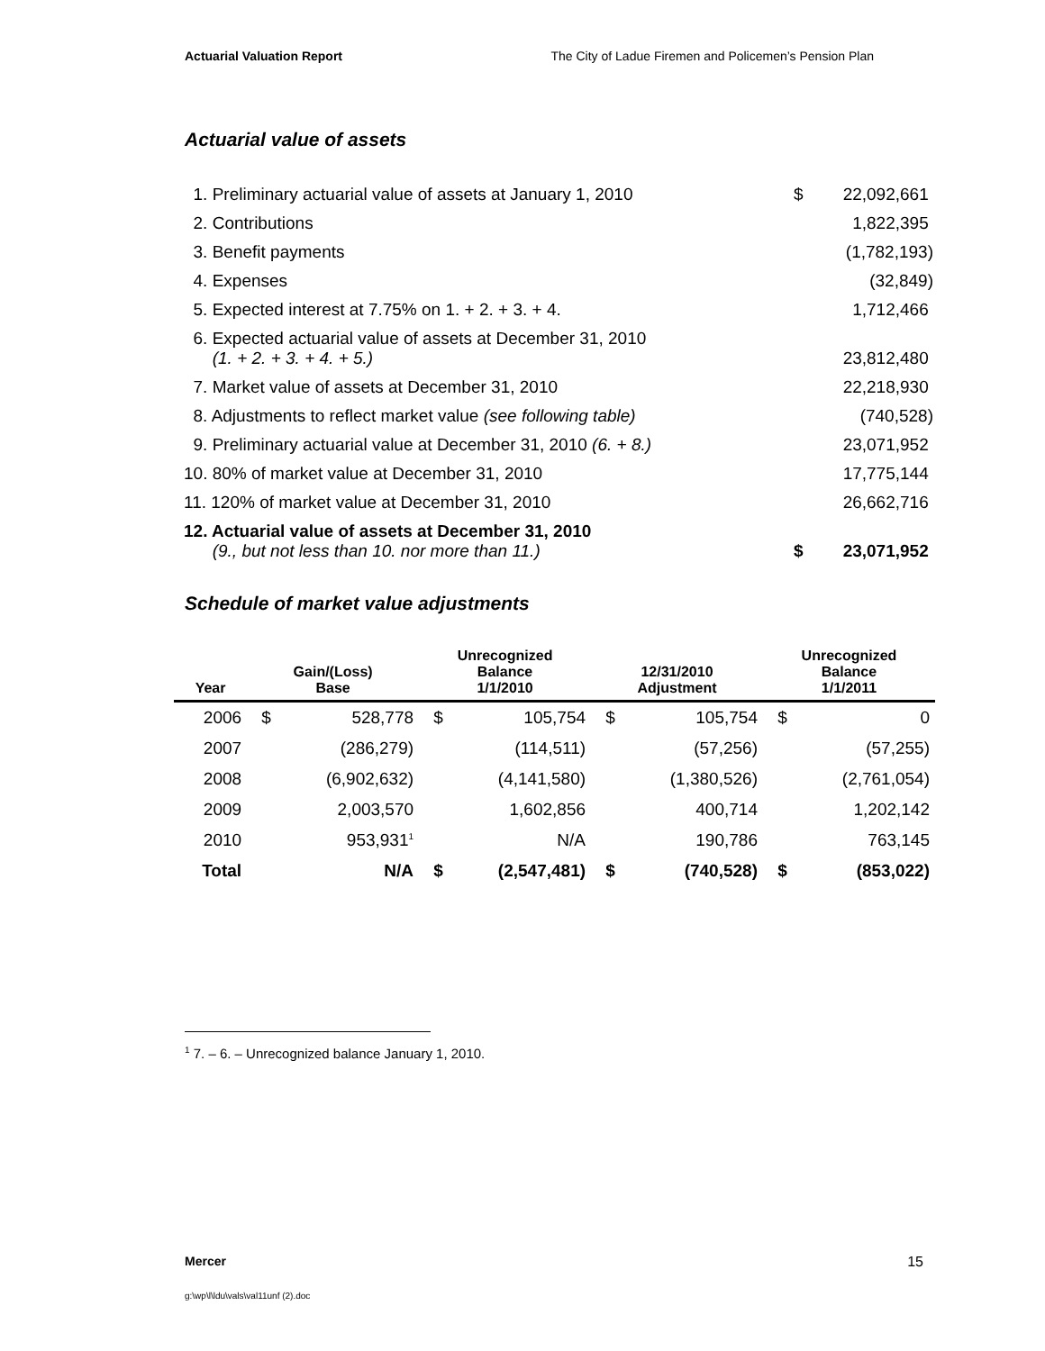Actuarial Valuation Report The City of Ladue Firemen and Policemen’s Pension Plan
Actuarial value of assets
| 1. Preliminary actuarial value of assets at January 1, 2010 | $ | 22,092,661 |
| 2. Contributions | | 1,822,395 |
| 3. Benefit payments | | (1,782,193) |
| 4. Expenses | | (32,849) |
| 5. Expected interest at 7.75% on 1. + 2. + 3. + 4. | | 1,712,466 |
| 6. Expected actuarial value of assets at December 31, 2010 (1. + 2. + 3. + 4. + 5.) | | 23,812,480 |
| 7. Market value of assets at December 31, 2010 | | 22,218,930 |
| 8. Adjustments to reflect market value (see following table) | | (740,528) |
| 9. Preliminary actuarial value at December 31, 2010 (6. + 8.) | | 23,071,952 |
| 10. 80% of market value at December 31, 2010 | | 17,775,144 |
| 11. 120% of market value at December 31, 2010 | | 26,662,716 |
| 12. Actuarial value of assets at December 31, 2010 (9., but not less than 10. nor more than 11.) | $ | 23,071,952 |
Schedule of market value adjustments
| Year | Gain/(Loss) Base | | Unrecognized Balance 1/1/2010 | | 12/31/2010 Adjustment | | Unrecognized Balance 1/1/2011 | |
| --- | --- | --- | --- | --- | --- | --- | --- | --- |
| 2006 | $ | 528,778 | $ | 105,754 | $ | 105,754 | $ | 0 |
| 2007 | | (286,279) | | (114,511) | | (57,256) | | (57,255) |
| 2008 | | (6,902,632) | | (4,141,580) | | (1,380,526) | | (2,761,054) |
| 2009 | | 2,003,570 | | 1,602,856 | | 400,714 | | 1,202,142 |
| 2010 | | 953,931<sup>1</sup> | | N/A | | 190,786 | | 763,145 |
| Total | | N/A | $ | (2,547,481) | $ | (740,528) | $ | (853,022) |
<sup>1</sup> 7. – 6. – Unrecognized balance January 1, 2010.
Mercer 15
g:\wp\l\ldu\vals\val11unf (2).doc